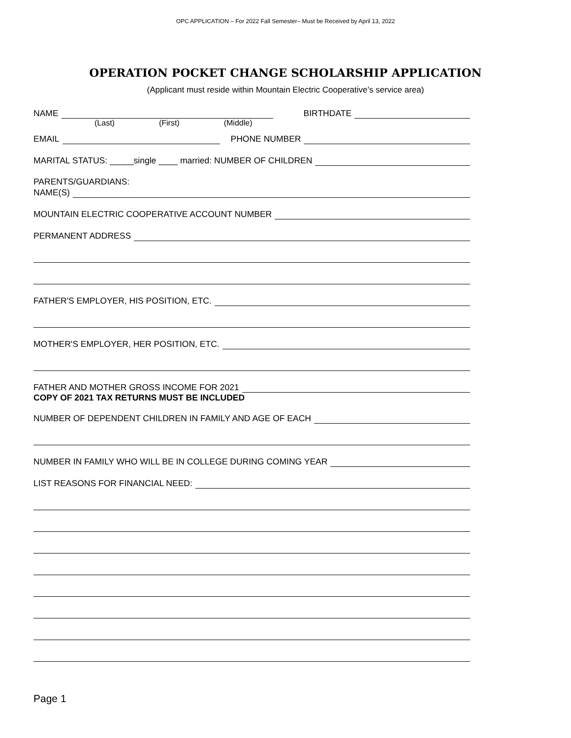OPC APPLICATION – For 2022 Fall Semester– Must be Received by April 13, 2022
OPERATION POCKET CHANGE SCHOLARSHIP APPLICATION
(Applicant must reside within Mountain Electric Cooperative’s service area)
NAME BIRTHDATE
(Last) (First) (Middle)
EMAIL PHONE NUMBER
MARITAL STATUS: _____single ____ married: NUMBER OF CHILDREN
PARENTS/GUARDIANS:
NAME(S)
MOUNTAIN ELECTRIC COOPERATIVE ACCOUNT NUMBER
PERMANENT ADDRESS
FATHER'S EMPLOYER, HIS POSITION, ETC.
MOTHER'S EMPLOYER, HER POSITION, ETC.
FATHER AND MOTHER GROSS INCOME FOR 2021
COPY OF 2021 TAX RETURNS MUST BE INCLUDED
NUMBER OF DEPENDENT CHILDREN IN FAMILY AND AGE OF EACH
NUMBER IN FAMILY WHO WILL BE IN COLLEGE DURING COMING YEAR
LIST REASONS FOR FINANCIAL NEED:
Page 1